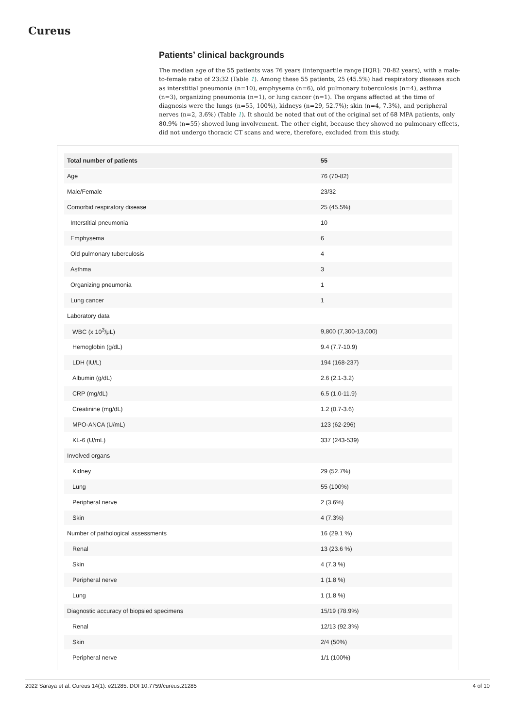Cureus
Patients’ clinical backgrounds
The median age of the 55 patients was 76 years (interquartile range [IQR]: 70-82 years), with a male-to-female ratio of 23:32 (Table 1). Among these 55 patients, 25 (45.5%) had respiratory diseases such as interstitial pneumonia (n=10), emphysema (n=6), old pulmonary tuberculosis (n=4), asthma (n=3), organizing pneumonia (n=1), or lung cancer (n=1). The organs affected at the time of diagnosis were the lungs (n=55, 100%), kidneys (n=29, 52.7%); skin (n=4, 7.3%), and peripheral nerves (n=2, 3.6%) (Table 1). It should be noted that out of the original set of 68 MPA patients, only 80.9% (n=55) showed lung involvement. The other eight, because they showed no pulmonary effects, did not undergo thoracic CT scans and were, therefore, excluded from this study.
| Total number of patients | 55 |
| --- | --- |
| Age | 76 (70-82) |
| Male/Female | 23/32 |
| Comorbid respiratory disease | 25 (45.5%) |
| Interstitial pneumonia | 10 |
| Emphysema | 6 |
| Old pulmonary tuberculosis | 4 |
| Asthma | 3 |
| Organizing pneumonia | 1 |
| Lung cancer | 1 |
| Laboratory data | |
| WBC (x 10<sup>3</sup>/μL) | 9,800 (7,300-13,000) |
| Hemoglobin (g/dL) | 9.4 (7.7-10.9) |
| LDH (IU/L) | 194 (168-237) |
| Albumin (g/dL) | 2.6 (2.1-3.2) |
| CRP (mg/dL) | 6.5 (1.0-11.9) |
| Creatinine (mg/dL) | 1.2 (0.7-3.6) |
| MPO-ANCA (U/mL) | 123 (62-296) |
| KL-6 (U/mL) | 337 (243-539) |
| Involved organs | |
| Kidney | 29 (52.7%) |
| Lung | 55 (100%) |
| Peripheral nerve | 2 (3.6%) |
| Skin | 4 (7.3%) |
| Number of pathological assessments | 16 (29.1 %) |
| Renal | 13 (23.6 %) |
| Skin | 4 (7.3 %) |
| Peripheral nerve | 1 (1.8 %) |
| Lung | 1 (1.8 %) |
| Diagnostic accuracy of biopsied specimens | 15/19 (78.9%) |
| Renal | 12/13 (92.3%) |
| Skin | 2/4 (50%) |
| Peripheral nerve | 1/1 (100%) |
2022 Saraya et al. Cureus 14(1): e21285. DOI 10.7759/cureus.21285 4 of 10